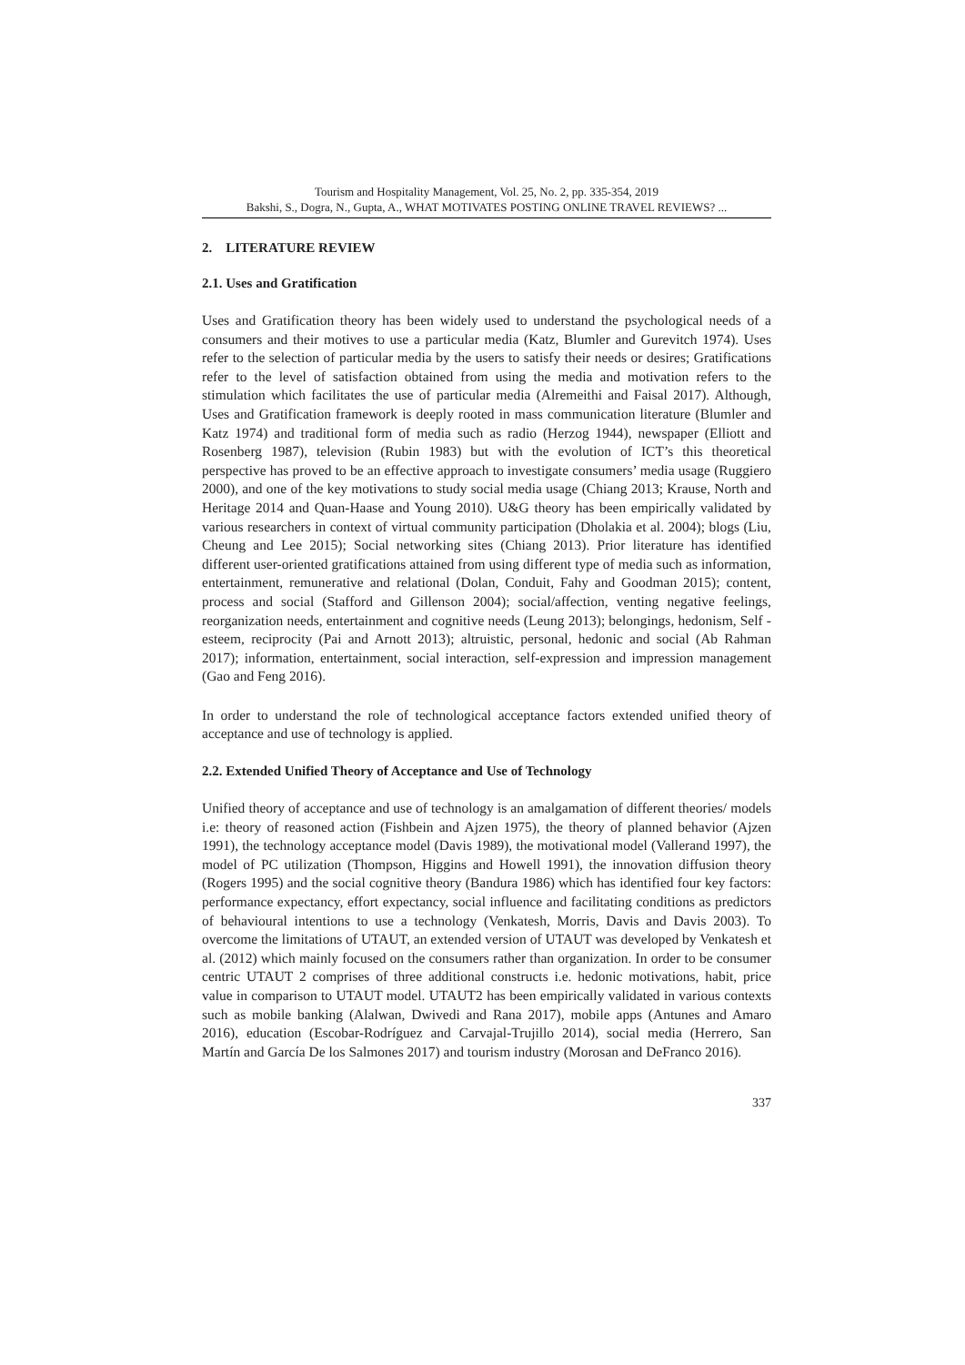Tourism and Hospitality Management, Vol. 25, No. 2, pp. 335-354, 2019
Bakshi, S., Dogra, N., Gupta, A., WHAT MOTIVATES POSTING ONLINE TRAVEL REVIEWS? ...
2. LITERATURE REVIEW
2.1. Uses and Gratification
Uses and Gratification theory has been widely used to understand the psychological needs of a consumers and their motives to use a particular media (Katz, Blumler and Gurevitch 1974). Uses refer to the selection of particular media by the users to satisfy their needs or desires; Gratifications refer to the level of satisfaction obtained from using the media and motivation refers to the stimulation which facilitates the use of particular media (Alremeithi and Faisal 2017). Although, Uses and Gratification framework is deeply rooted in mass communication literature (Blumler and Katz 1974) and traditional form of media such as radio (Herzog 1944), newspaper (Elliott and Rosenberg 1987), television (Rubin 1983) but with the evolution of ICT’s this theoretical perspective has proved to be an effective approach to investigate consumers’ media usage (Ruggiero 2000), and one of the key motivations to study social media usage (Chiang 2013; Krause, North and Heritage 2014 and Quan-Haase and Young 2010). U&G theory has been empirically validated by various researchers in context of virtual community participation (Dholakia et al. 2004); blogs (Liu, Cheung and Lee 2015); Social networking sites (Chiang 2013). Prior literature has identified different user-oriented gratifications attained from using different type of media such as information, entertainment, remunerative and relational (Dolan, Conduit, Fahy and Goodman 2015); content, process and social (Stafford and Gillenson 2004); social/affection, venting negative feelings, reorganization needs, entertainment and cognitive needs (Leung 2013); belongings, hedonism, Self - esteem, reciprocity (Pai and Arnott 2013); altruistic, personal, hedonic and social (Ab Rahman 2017); information, entertainment, social interaction, self-expression and impression management (Gao and Feng 2016).
In order to understand the role of technological acceptance factors extended unified theory of acceptance and use of technology is applied.
2.2. Extended Unified Theory of Acceptance and Use of Technology
Unified theory of acceptance and use of technology is an amalgamation of different theories/ models i.e: theory of reasoned action (Fishbein and Ajzen 1975), the theory of planned behavior (Ajzen 1991), the technology acceptance model (Davis 1989), the motivational model (Vallerand 1997), the model of PC utilization (Thompson, Higgins and Howell 1991), the innovation diffusion theory (Rogers 1995) and the social cognitive theory (Bandura 1986) which has identified four key factors: performance expectancy, effort expectancy, social influence and facilitating conditions as predictors of behavioural intentions to use a technology (Venkatesh, Morris, Davis and Davis 2003). To overcome the limitations of UTAUT, an extended version of UTAUT was developed by Venkatesh et al. (2012) which mainly focused on the consumers rather than organization. In order to be consumer centric UTAUT 2 comprises of three additional constructs i.e. hedonic motivations, habit, price value in comparison to UTAUT model. UTAUT2 has been empirically validated in various contexts such as mobile banking (Alalwan, Dwivedi and Rana 2017), mobile apps (Antunes and Amaro 2016), education (Escobar-Rodríguez and Carvajal-Trujillo 2014), social media (Herrero, San Martín and García De los Salmones 2017) and tourism industry (Morosan and DeFranco 2016).
337